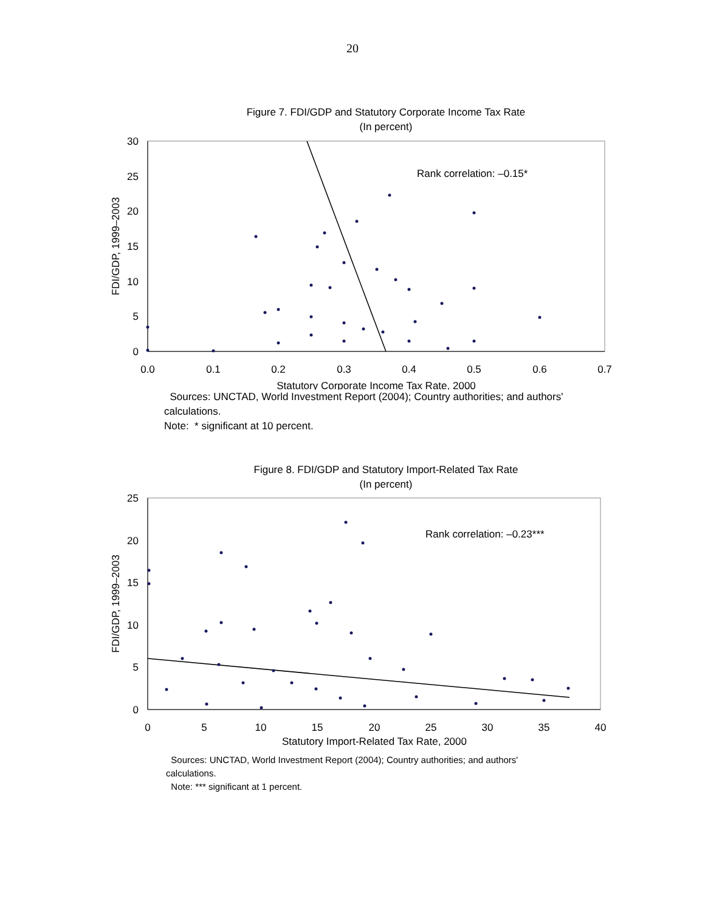20
Figure 7. FDI/GDP and Statutory Corporate Income Tax Rate
(In percent)
30
25
20
15
10
5
0
0.0
0.1
0.2
0.3
0.4
0.5
0.6
0.7
Statutory Corporate Income Tax Rate, 2000
FDI/GDP, 1999–2003
Rank correlation: –0.15*
Sources: UNCTAD, World Investment Report (2004); Country authorities; and authors' calculations.
Note: * significant at 10 percent.
Figure 8. FDI/GDP and Statutory Import-Related Tax Rate
(In percent)
25
20
15
10
5
0
0
5
10
15
20
25
30
35
40
Statutory Import-Related Tax Rate, 2000
FDI/GDP, 1999–2003
Rank correlation: –0.23***
Sources: UNCTAD, World Investment Report (2004); Country authorities; and authors' calculations.
Note: *** significant at 1 percent.